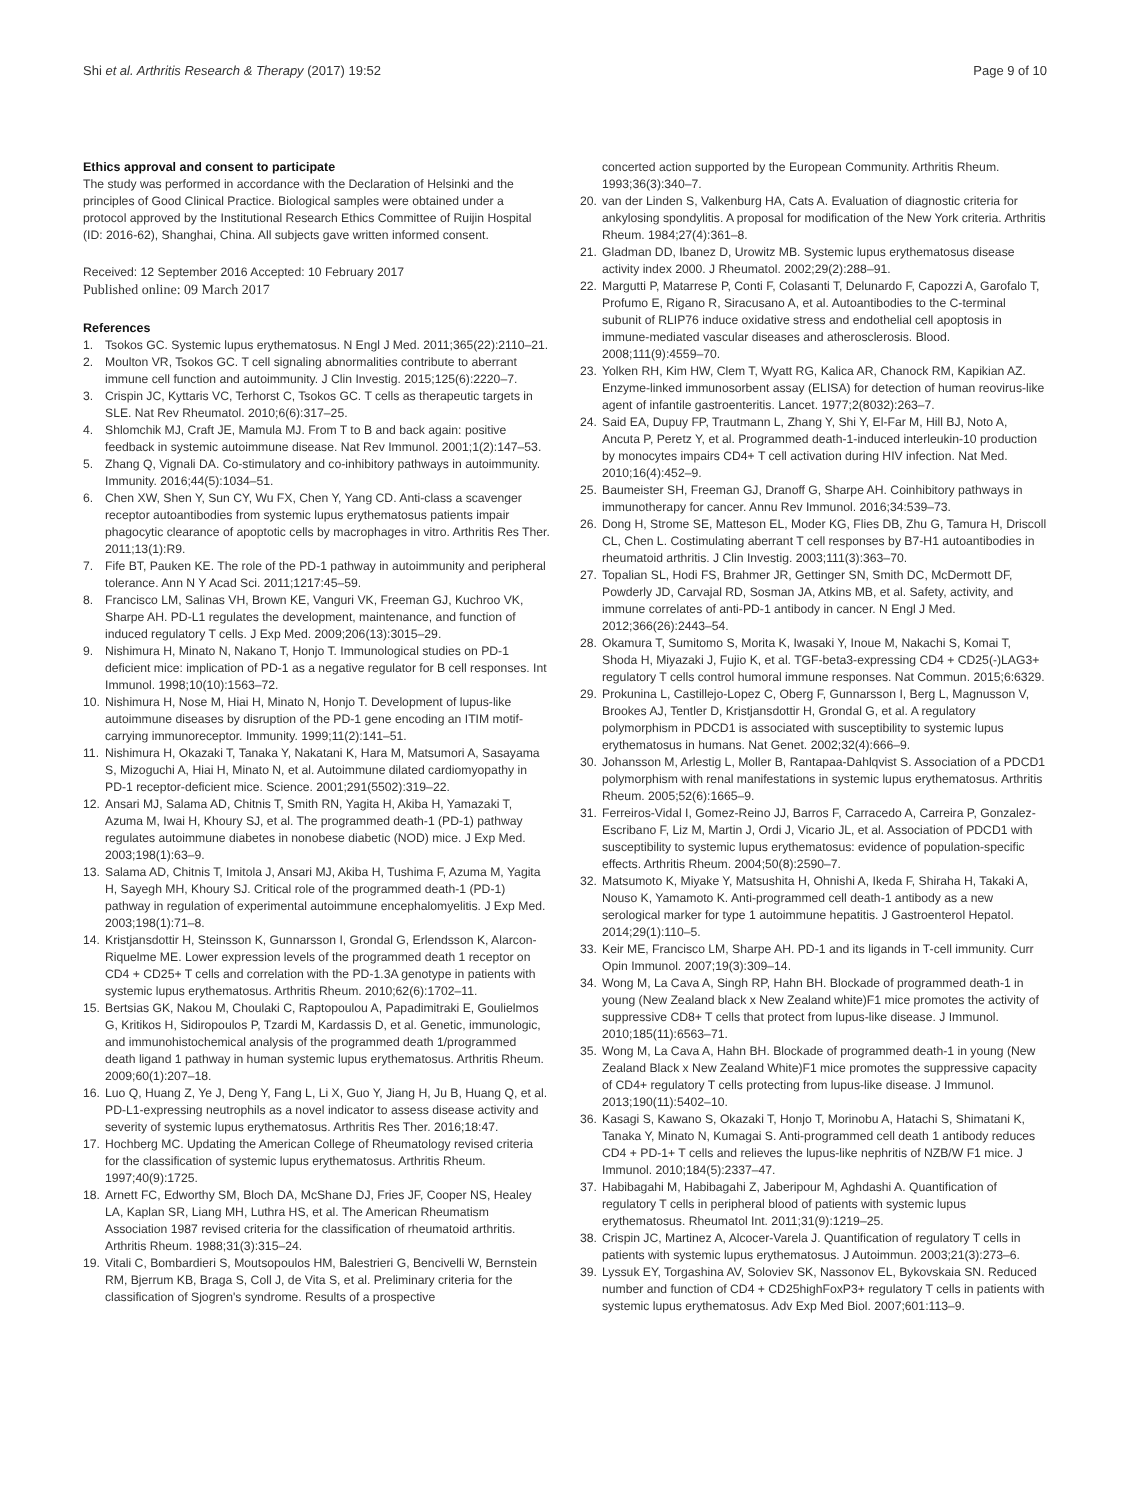Shi et al. Arthritis Research & Therapy (2017) 19:52 Page 9 of 10
Ethics approval and consent to participate
The study was performed in accordance with the Declaration of Helsinki and the principles of Good Clinical Practice. Biological samples were obtained under a protocol approved by the Institutional Research Ethics Committee of Ruijin Hospital (ID: 2016-62), Shanghai, China. All subjects gave written informed consent.
Received: 12 September 2016 Accepted: 10 February 2017
Published online: 09 March 2017
References
1. Tsokos GC. Systemic lupus erythematosus. N Engl J Med. 2011;365(22):2110–21.
2. Moulton VR, Tsokos GC. T cell signaling abnormalities contribute to aberrant immune cell function and autoimmunity. J Clin Investig. 2015;125(6):2220–7.
3. Crispin JC, Kyttaris VC, Terhorst C, Tsokos GC. T cells as therapeutic targets in SLE. Nat Rev Rheumatol. 2010;6(6):317–25.
4. Shlomchik MJ, Craft JE, Mamula MJ. From T to B and back again: positive feedback in systemic autoimmune disease. Nat Rev Immunol. 2001;1(2):147–53.
5. Zhang Q, Vignali DA. Co-stimulatory and co-inhibitory pathways in autoimmunity. Immunity. 2016;44(5):1034–51.
6. Chen XW, Shen Y, Sun CY, Wu FX, Chen Y, Yang CD. Anti-class a scavenger receptor autoantibodies from systemic lupus erythematosus patients impair phagocytic clearance of apoptotic cells by macrophages in vitro. Arthritis Res Ther. 2011;13(1):R9.
7. Fife BT, Pauken KE. The role of the PD-1 pathway in autoimmunity and peripheral tolerance. Ann N Y Acad Sci. 2011;1217:45–59.
8. Francisco LM, Salinas VH, Brown KE, Vanguri VK, Freeman GJ, Kuchroo VK, Sharpe AH. PD-L1 regulates the development, maintenance, and function of induced regulatory T cells. J Exp Med. 2009;206(13):3015–29.
9. Nishimura H, Minato N, Nakano T, Honjo T. Immunological studies on PD-1 deficient mice: implication of PD-1 as a negative regulator for B cell responses. Int Immunol. 1998;10(10):1563–72.
10. Nishimura H, Nose M, Hiai H, Minato N, Honjo T. Development of lupus-like autoimmune diseases by disruption of the PD-1 gene encoding an ITIM motif-carrying immunoreceptor. Immunity. 1999;11(2):141–51.
11. Nishimura H, Okazaki T, Tanaka Y, Nakatani K, Hara M, Matsumori A, Sasayama S, Mizoguchi A, Hiai H, Minato N, et al. Autoimmune dilated cardiomyopathy in PD-1 receptor-deficient mice. Science. 2001;291(5502):319–22.
12. Ansari MJ, Salama AD, Chitnis T, Smith RN, Yagita H, Akiba H, Yamazaki T, Azuma M, Iwai H, Khoury SJ, et al. The programmed death-1 (PD-1) pathway regulates autoimmune diabetes in nonobese diabetic (NOD) mice. J Exp Med. 2003;198(1):63–9.
13. Salama AD, Chitnis T, Imitola J, Ansari MJ, Akiba H, Tushima F, Azuma M, Yagita H, Sayegh MH, Khoury SJ. Critical role of the programmed death-1 (PD-1) pathway in regulation of experimental autoimmune encephalomyelitis. J Exp Med. 2003;198(1):71–8.
14. Kristjansdottir H, Steinsson K, Gunnarsson I, Grondal G, Erlendsson K, Alarcon-Riquelme ME. Lower expression levels of the programmed death 1 receptor on CD4 + CD25+ T cells and correlation with the PD-1.3A genotype in patients with systemic lupus erythematosus. Arthritis Rheum. 2010;62(6):1702–11.
15. Bertsias GK, Nakou M, Choulaki C, Raptopoulou A, Papadimitraki E, Goulielmos G, Kritikos H, Sidiropoulos P, Tzardi M, Kardassis D, et al. Genetic, immunologic, and immunohistochemical analysis of the programmed death 1/programmed death ligand 1 pathway in human systemic lupus erythematosus. Arthritis Rheum. 2009;60(1):207–18.
16. Luo Q, Huang Z, Ye J, Deng Y, Fang L, Li X, Guo Y, Jiang H, Ju B, Huang Q, et al. PD-L1-expressing neutrophils as a novel indicator to assess disease activity and severity of systemic lupus erythematosus. Arthritis Res Ther. 2016;18:47.
17. Hochberg MC. Updating the American College of Rheumatology revised criteria for the classification of systemic lupus erythematosus. Arthritis Rheum. 1997;40(9):1725.
18. Arnett FC, Edworthy SM, Bloch DA, McShane DJ, Fries JF, Cooper NS, Healey LA, Kaplan SR, Liang MH, Luthra HS, et al. The American Rheumatism Association 1987 revised criteria for the classification of rheumatoid arthritis. Arthritis Rheum. 1988;31(3):315–24.
19. Vitali C, Bombardieri S, Moutsopoulos HM, Balestrieri G, Bencivelli W, Bernstein RM, Bjerrum KB, Braga S, Coll J, de Vita S, et al. Preliminary criteria for the classification of Sjogren's syndrome. Results of a prospective
concerted action supported by the European Community. Arthritis Rheum. 1993;36(3):340–7.
20. van der Linden S, Valkenburg HA, Cats A. Evaluation of diagnostic criteria for ankylosing spondylitis. A proposal for modification of the New York criteria. Arthritis Rheum. 1984;27(4):361–8.
21. Gladman DD, Ibanez D, Urowitz MB. Systemic lupus erythematosus disease activity index 2000. J Rheumatol. 2002;29(2):288–91.
22. Margutti P, Matarrese P, Conti F, Colasanti T, Delunardo F, Capozzi A, Garofalo T, Profumo E, Rigano R, Siracusano A, et al. Autoantibodies to the C-terminal subunit of RLIP76 induce oxidative stress and endothelial cell apoptosis in immune-mediated vascular diseases and atherosclerosis. Blood. 2008;111(9):4559–70.
23. Yolken RH, Kim HW, Clem T, Wyatt RG, Kalica AR, Chanock RM, Kapikian AZ. Enzyme-linked immunosorbent assay (ELISA) for detection of human reovirus-like agent of infantile gastroenteritis. Lancet. 1977;2(8032):263–7.
24. Said EA, Dupuy FP, Trautmann L, Zhang Y, Shi Y, El-Far M, Hill BJ, Noto A, Ancuta P, Peretz Y, et al. Programmed death-1-induced interleukin-10 production by monocytes impairs CD4+ T cell activation during HIV infection. Nat Med. 2010;16(4):452–9.
25. Baumeister SH, Freeman GJ, Dranoff G, Sharpe AH. Coinhibitory pathways in immunotherapy for cancer. Annu Rev Immunol. 2016;34:539–73.
26. Dong H, Strome SE, Matteson EL, Moder KG, Flies DB, Zhu G, Tamura H, Driscoll CL, Chen L. Costimulating aberrant T cell responses by B7-H1 autoantibodies in rheumatoid arthritis. J Clin Investig. 2003;111(3):363–70.
27. Topalian SL, Hodi FS, Brahmer JR, Gettinger SN, Smith DC, McDermott DF, Powderly JD, Carvajal RD, Sosman JA, Atkins MB, et al. Safety, activity, and immune correlates of anti-PD-1 antibody in cancer. N Engl J Med. 2012;366(26):2443–54.
28. Okamura T, Sumitomo S, Morita K, Iwasaki Y, Inoue M, Nakachi S, Komai T, Shoda H, Miyazaki J, Fujio K, et al. TGF-beta3-expressing CD4 + CD25(-)LAG3+ regulatory T cells control humoral immune responses. Nat Commun. 2015;6:6329.
29. Prokunina L, Castillejo-Lopez C, Oberg F, Gunnarsson I, Berg L, Magnusson V, Brookes AJ, Tentler D, Kristjansdottir H, Grondal G, et al. A regulatory polymorphism in PDCD1 is associated with susceptibility to systemic lupus erythematosus in humans. Nat Genet. 2002;32(4):666–9.
30. Johansson M, Arlestig L, Moller B, Rantapaa-Dahlqvist S. Association of a PDCD1 polymorphism with renal manifestations in systemic lupus erythematosus. Arthritis Rheum. 2005;52(6):1665–9.
31. Ferreiros-Vidal I, Gomez-Reino JJ, Barros F, Carracedo A, Carreira P, Gonzalez-Escribano F, Liz M, Martin J, Ordi J, Vicario JL, et al. Association of PDCD1 with susceptibility to systemic lupus erythematosus: evidence of population-specific effects. Arthritis Rheum. 2004;50(8):2590–7.
32. Matsumoto K, Miyake Y, Matsushita H, Ohnishi A, Ikeda F, Shiraha H, Takaki A, Nouso K, Yamamoto K. Anti-programmed cell death-1 antibody as a new serological marker for type 1 autoimmune hepatitis. J Gastroenterol Hepatol. 2014;29(1):110–5.
33. Keir ME, Francisco LM, Sharpe AH. PD-1 and its ligands in T-cell immunity. Curr Opin Immunol. 2007;19(3):309–14.
34. Wong M, La Cava A, Singh RP, Hahn BH. Blockade of programmed death-1 in young (New Zealand black x New Zealand white)F1 mice promotes the activity of suppressive CD8+ T cells that protect from lupus-like disease. J Immunol. 2010;185(11):6563–71.
35. Wong M, La Cava A, Hahn BH. Blockade of programmed death-1 in young (New Zealand Black x New Zealand White)F1 mice promotes the suppressive capacity of CD4+ regulatory T cells protecting from lupus-like disease. J Immunol. 2013;190(11):5402–10.
36. Kasagi S, Kawano S, Okazaki T, Honjo T, Morinobu A, Hatachi S, Shimatani K, Tanaka Y, Minato N, Kumagai S. Anti-programmed cell death 1 antibody reduces CD4 + PD-1+ T cells and relieves the lupus-like nephritis of NZB/W F1 mice. J Immunol. 2010;184(5):2337–47.
37. Habibagahi M, Habibagahi Z, Jaberipour M, Aghdashi A. Quantification of regulatory T cells in peripheral blood of patients with systemic lupus erythematosus. Rheumatol Int. 2011;31(9):1219–25.
38. Crispin JC, Martinez A, Alcocer-Varela J. Quantification of regulatory T cells in patients with systemic lupus erythematosus. J Autoimmun. 2003;21(3):273–6.
39. Lyssuk EY, Torgashina AV, Soloviev SK, Nassonov EL, Bykovskaia SN. Reduced number and function of CD4 + CD25highFoxP3+ regulatory T cells in patients with systemic lupus erythematosus. Adv Exp Med Biol. 2007;601:113–9.